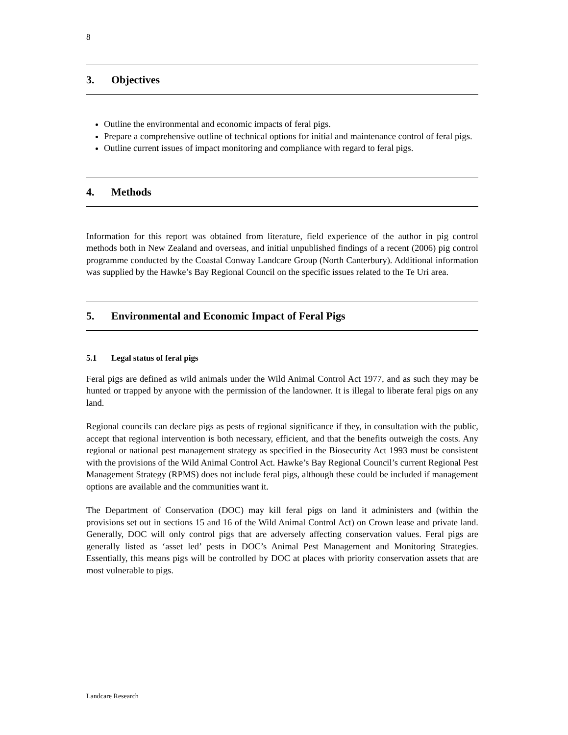8
3. Objectives
Outline the environmental and economic impacts of feral pigs.
Prepare a comprehensive outline of technical options for initial and maintenance control of feral pigs.
Outline current issues of impact monitoring and compliance with regard to feral pigs.
4. Methods
Information for this report was obtained from literature, field experience of the author in pig control methods both in New Zealand and overseas, and initial unpublished findings of a recent (2006) pig control programme conducted by the Coastal Conway Landcare Group (North Canterbury). Additional information was supplied by the Hawke’s Bay Regional Council on the specific issues related to the Te Uri area.
5. Environmental and Economic Impact of Feral Pigs
5.1 Legal status of feral pigs
Feral pigs are defined as wild animals under the Wild Animal Control Act 1977, and as such they may be hunted or trapped by anyone with the permission of the landowner. It is illegal to liberate feral pigs on any land.
Regional councils can declare pigs as pests of regional significance if they, in consultation with the public, accept that regional intervention is both necessary, efficient, and that the benefits outweigh the costs. Any regional or national pest management strategy as specified in the Biosecurity Act 1993 must be consistent with the provisions of the Wild Animal Control Act. Hawke’s Bay Regional Council’s current Regional Pest Management Strategy (RPMS) does not include feral pigs, although these could be included if management options are available and the communities want it.
The Department of Conservation (DOC) may kill feral pigs on land it administers and (within the provisions set out in sections 15 and 16 of the Wild Animal Control Act) on Crown lease and private land. Generally, DOC will only control pigs that are adversely affecting conservation values. Feral pigs are generally listed as ‘asset led’ pests in DOC’s Animal Pest Management and Monitoring Strategies. Essentially, this means pigs will be controlled by DOC at places with priority conservation assets that are most vulnerable to pigs.
Landcare Research